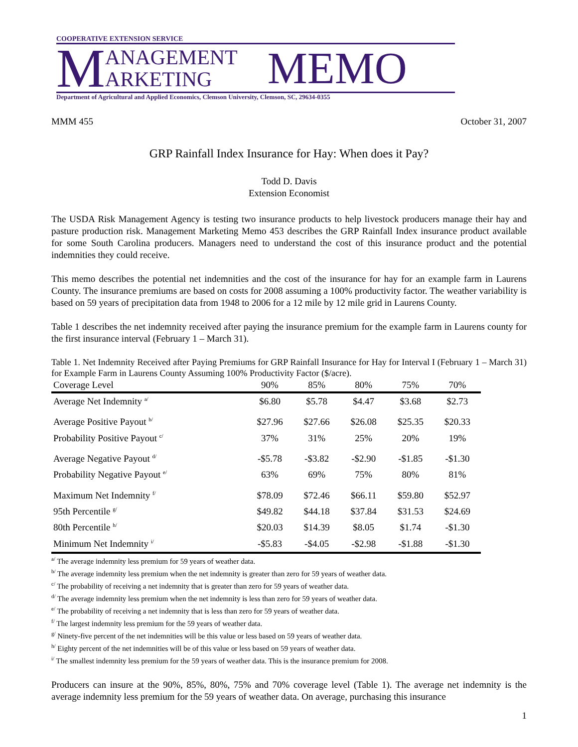COOPERATIVE EXTENSION SERVICE
M
ANAGEMENT
ARKETING
MEMO
Department of Agricultural and Applied Economics, Clemson University, Clemson, SC, 29634-0355
MMM 455 October 31, 2007
GRP Rainfall Index Insurance for Hay: When does it Pay?
Todd D. Davis
Extension Economist
The USDA Risk Management Agency is testing two insurance products to help livestock producers manage their hay and pasture production risk. Management Marketing Memo 453 describes the GRP Rainfall Index insurance product available for some South Carolina producers. Managers need to understand the cost of this insurance product and the potential indemnities they could receive.
This memo describes the potential net indemnities and the cost of the insurance for hay for an example farm in Laurens County. The insurance premiums are based on costs for 2008 assuming a 100% productivity factor. The weather variability is based on 59 years of precipitation data from 1948 to 2006 for a 12 mile by 12 mile grid in Laurens County.
Table 1 describes the net indemnity received after paying the insurance premium for the example farm in Laurens county for the first insurance interval (February 1 – March 31).
Table 1. Net Indemnity Received after Paying Premiums for GRP Rainfall Insurance for Hay for Interval I (February 1 – March 31) for Example Farm in Laurens County Assuming 100% Productivity Factor ($/acre).
| Coverage Level | 90% | 85% | 80% | 75% | 70% |
| --- | --- | --- | --- | --- | --- |
| Average Net Indemnity <sup>a/</sup> | $6.80 | $5.78 | $4.47 | $3.68 | $2.73 |
| Average Positive Payout <sup>b/</sup> | $27.96 | $27.66 | $26.08 | $25.35 | $20.33 |
| Probability Positive Payout <sup>c/</sup> | 37% | 31% | 25% | 20% | 19% |
| Average Negative Payout <sup>d/</sup> | -$5.78 | -$3.82 | -$2.90 | -$1.85 | -$1.30 |
| Probability Negative Payout <sup>e/</sup> | 63% | 69% | 75% | 80% | 81% |
| Maximum Net Indemnity <sup>f/</sup> | $78.09 | $72.46 | $66.11 | $59.80 | $52.97 |
| 95th Percentile <sup>g/</sup> | $49.82 | $44.18 | $37.84 | $31.53 | $24.69 |
| 80th Percentile <sup>h/</sup> | $20.03 | $14.39 | $8.05 | $1.74 | -$1.30 |
| Minimum Net Indemnity <sup>i/</sup> | -$5.83 | -$4.05 | -$2.98 | -$1.88 | -$1.30 |
<sup>a/</sup> The average indemnity less premium for 59 years of weather data.
<sup>b/</sup> The average indemnity less premium when the net indemnity is greater than zero for 59 years of weather data.
<sup>c/</sup> The probability of receiving a net indemnity that is greater than zero for 59 years of weather data.
<sup>d/</sup> The average indemnity less premium when the net indemnity is less than zero for 59 years of weather data.
<sup>e/</sup> The probability of receiving a net indemnity that is less than zero for 59 years of weather data.
<sup>f/</sup> The largest indemnity less premium for the 59 years of weather data.
<sup>g/</sup> Ninety-five percent of the net indemnities will be this value or less based on 59 years of weather data.
<sup>h/</sup> Eighty percent of the net indemnities will be of this value or less based on 59 years of weather data.
<sup>i/</sup> The smallest indemnity less premium for the 59 years of weather data. This is the insurance premium for 2008.
Producers can insure at the 90%, 85%, 80%, 75% and 70% coverage level (Table 1). The average net indemnity is the average indemnity less premium for the 59 years of weather data. On average, purchasing this insurance
1